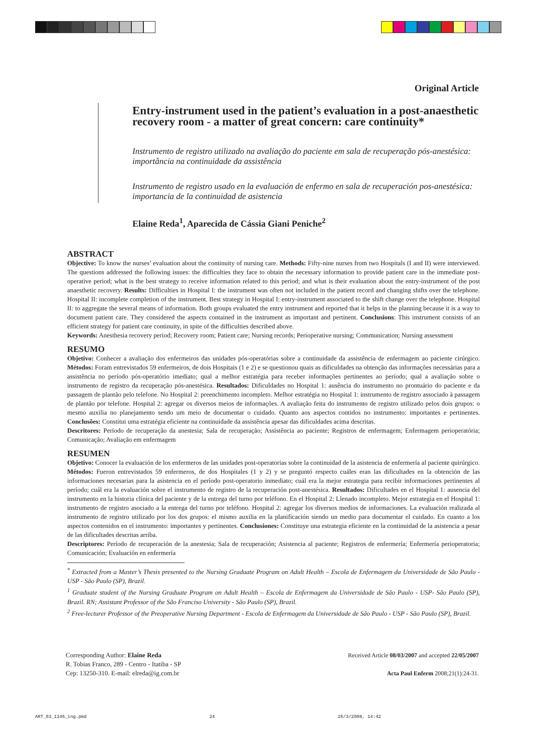Original Article
Entry-instrument used in the patient’s evaluation in a post-anaesthetic recovery room - a matter of great concern: care continuity*
Instrumento de registro utilizado na avaliação do paciente em sala de recuperação pós-anestésica: importância na continuidade da assistência
Instrumento de registro usado en la evaluación de enfermo en sala de recuperación pos-anestésica: importancia de la continuidad de asistencia
Elaine Reda<sup>1</sup>, Aparecida de Cássia Giani Peniche<sup>2</sup>
ABSTRACT
Objective: To know the nurses’ evaluation about the continuity of nursing care. Methods: Fifty-nine nurses from two Hospitals (I and II) were interviewed. The questions addressed the following issues: the difficulties they face to obtain the necessary information to provide patient care in the immediate post-operative period; what is the best strategy to receive information related to this period; and what is their evaluation about the entry-instrument of the post anaesthetic recovery. Results: Difficulties in Hospital I: the instrument was often not included in the patient record and changing shifts over the telephone. Hospital II: incomplete completion of the instrument. Best strategy in Hospital I: entry-instrument associated to the shift change over the telephone. Hospital II: to aggregate the several means of information. Both groups evaluated the entry instrument and reported that it helps in the planning because it is a way to document patient care. They considered the aspects contained in the instrument as important and pertinent. Conclusions: This instrument consists of an efficient strategy for patient care continuity, in spite of the difficulties described above.
Keywords: Anesthesia recovery period; Recovery room; Patient care; Nursing records; Perioperative nursing; Communication; Nursing assessment
RESUMO
Objetivo: Conhecer a avaliação dos enfermeiros das unidades pós-operatórias sobre a continuidade da assistência de enfermagem ao paciente cirúrgico. Métodos: Foram entrevistados 59 enfermeiros, de dois Hospitais (1 e 2) e se questionou quais as dificuldades na obtenção das informações necessárias para a assistência no período pós-operatório imediato; qual a melhor estratégia para receber informações pertinentes ao período; qual a avaliação sobre o instrumento de registro da recuperação pós-anestésica. Resultados: Dificuldades no Hospital 1: ausência do instrumento no prontuário do paciente e da passagem de plantão pelo telefone. No Hospital 2: preenchimento incompleto. Melhor estratégia no Hospital 1: instrumento de registro associado à passagem de plantão por telefone. Hospital 2: agregar os diversos meios de informações. A avaliação feita do instrumento de registro utilizado pelos dois grupos: o mesmo auxilia no planejamento sendo um meio de documentar o cuidado. Quanto aos aspectos contidos no instrumento: importantes e pertinentes. Conclusões: Constitui uma estratégia eficiente na continuidade da assistência apesar das dificuldades acima descritas.
Descritores: Período de recuperação da anestesia; Sala de recuperação; Assistência ao paciente; Registros de enfermagem; Enfermagem perioperatória; Comunicação; Avaliação em enfermagem
RESUMEN
Objetivo: Conocer la evaluación de los enfermeros de las unidades post-operatorias sobre la continuidad de la asistencia de enfermería al paciente quirúrgico. Métodos: Fueron entrevistados 59 enfermeros, de dos Hospitales (1 y 2) y se preguntó respecto cuáles eran las dificultades en la obtención de las informaciones necesarias para la asistencia en el período post-operatorio inmediato; cuál era la mejor estrategia para recibir informaciones pertinentes al período; cuál era la evaluación sobre el instrumento de registro de la recuperación post-anestésica. Resultados: Dificultades en el Hospital 1: ausencia del instrumento en la historia clínica del paciente y de la entrega del turno por teléfono. En el Hospital 2: Llenado incompleto. Mejor estrategia en el Hospital 1: instrumento de registro asociado a la entrega del turno por teléfono. Hospital 2: agregar los diversos medios de informaciones. La evaluación realizada al instrumento de registro utilizado por los dos grupos: el mismo auxilia en la planificación siendo un medio para documentar el cuidado. En cuanto a los aspectos contenidos en el instrumento: importantes y pertinentes. Conclusiones: Constituye una estrategia eficiente en la continuidad de la asistencia a pesar de las dificultades descritas arriba.
Descriptores: Período de recuperación de la anestesia; Sala de recuperación; Asistencia al paciente; Registros de enfermería; Enfermería perioperatoria; Comunicación; Evaluación en enfermería
<sup>*</sup> Extracted from a Master’s Thesis presented to the Nursing Graduate Program on Adult Health – Escola de Enfermagem da Universidade de São Paulo - USP - São Paulo (SP), Brazil.
<sup>1</sup> Graduate student of the Nursing Graduate Program on Adult Health – Escola de Enfermagem da Universidade de São Paulo - USP- São Paulo (SP), Brazil. RN; Assistant Professor of the São Franciso University - São Paulo (SP), Brazil.
<sup>2</sup> Free-lecturer Professor of the Preoperative Nursing Department - Escola de Enfermagem da Universidade de São Paulo - USP - São Paulo (SP), Brazil.
Corresponding Author: Elaine Reda
R. Tobias Franco, 289 - Centro - Itatiba - SP
Cep: 13250-310. E-mail: elreda@ig.com.br
Received Article 08/03/2007 and accepted 22/05/2007
Acta Paul Enferm 2008;21(1):24-31.
ART_03_1146_ing.pmd 24 26/3/2008, 14:42